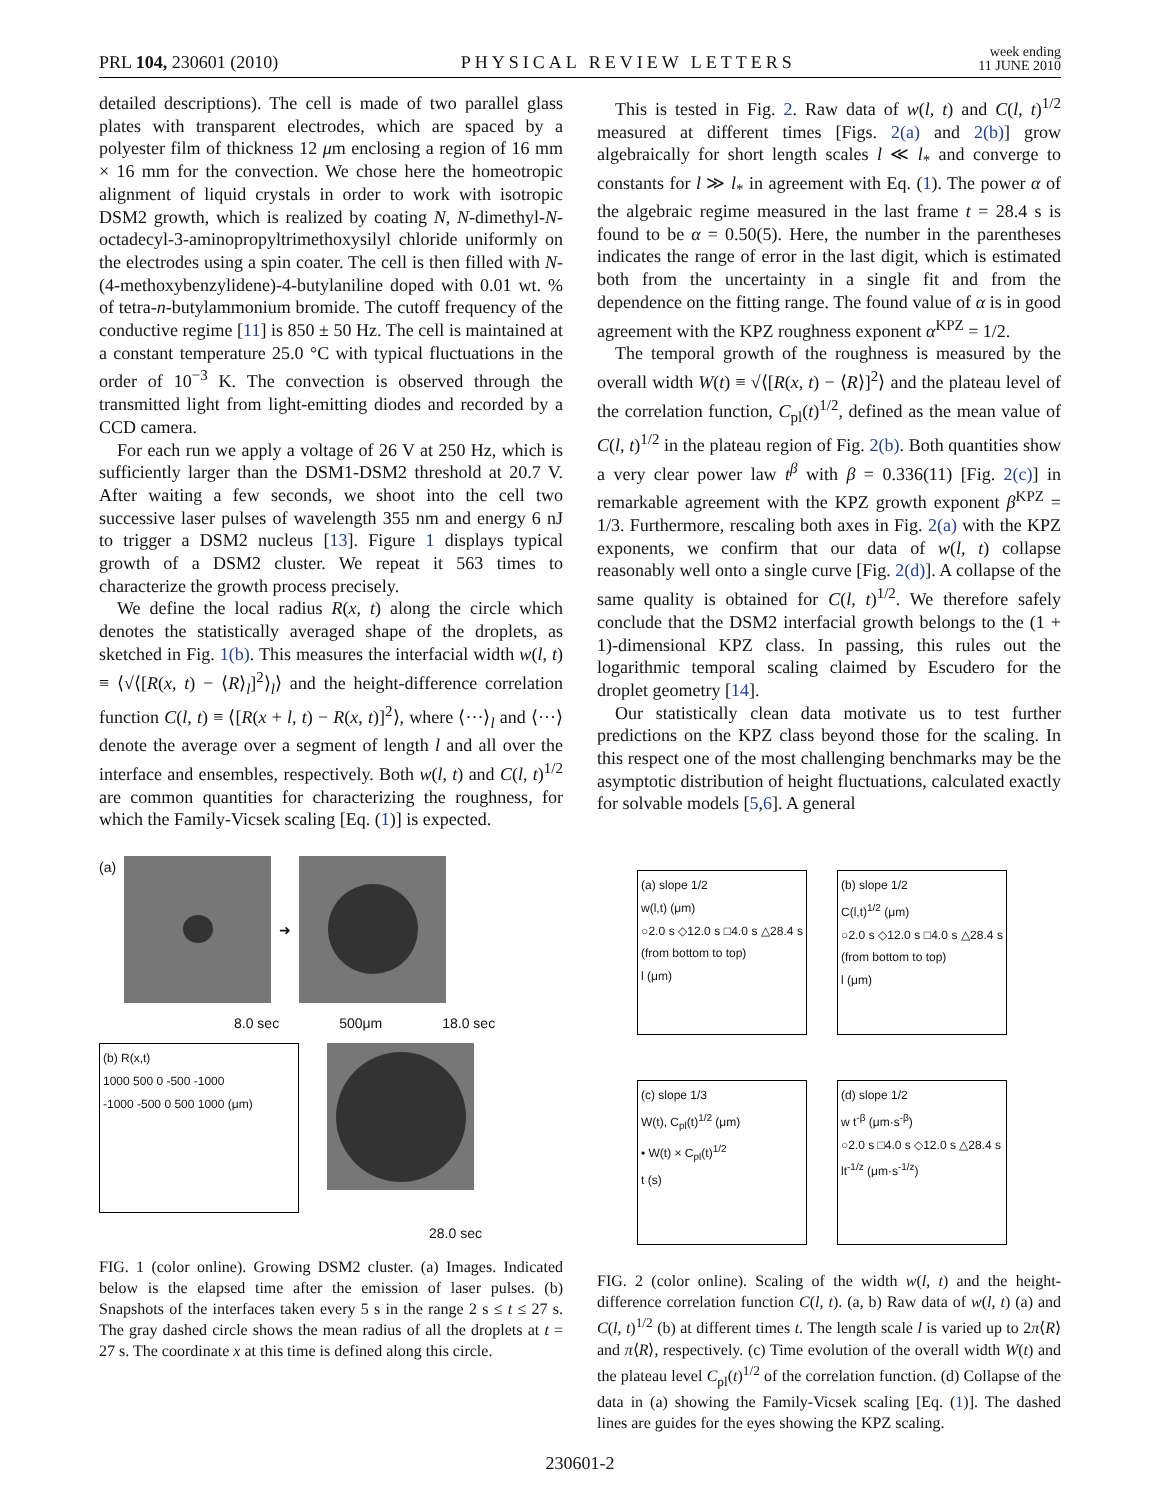PRL 104, 230601 (2010)
PHYSICAL REVIEW LETTERS
week ending
11 JUNE 2010
detailed descriptions). The cell is made of two parallel glass plates with transparent electrodes, which are spaced by a polyester film of thickness 12 μm enclosing a region of 16 mm × 16 mm for the convection. We chose here the homeotropic alignment of liquid crystals in order to work with isotropic DSM2 growth, which is realized by coating N, N-dimethyl-N-octadecyl-3-aminopropyltrimethoxysilyl chloride uniformly on the electrodes using a spin coater. The cell is then filled with N-(4-methoxybenzylidene)-4-butylaniline doped with 0.01 wt. % of tetra-n-butylammonium bromide. The cutoff frequency of the conductive regime [11] is 850 ± 50 Hz. The cell is maintained at a constant temperature 25.0 °C with typical fluctuations in the order of 10<sup>−3</sup> K. The convection is observed through the transmitted light from light-emitting diodes and recorded by a CCD camera.
For each run we apply a voltage of 26 V at 250 Hz, which is sufficiently larger than the DSM1-DSM2 threshold at 20.7 V. After waiting a few seconds, we shoot into the cell two successive laser pulses of wavelength 355 nm and energy 6 nJ to trigger a DSM2 nucleus [13]. Figure 1 displays typical growth of a DSM2 cluster. We repeat it 563 times to characterize the growth process precisely.
We define the local radius R(x, t) along the circle which denotes the statistically averaged shape of the droplets, as sketched in Fig. 1(b). This measures the interfacial width w(l, t) ≡ ⟨√⟨[R(x, t) − ⟨R⟩<sub>l</sub>]<sup>2</sup>⟩<sub>l</sub>⟩ and the height-difference correlation function C(l, t) ≡ ⟨[R(x + l, t) − R(x, t)]<sup>2</sup>⟩, where ⟨···⟩<sub>l</sub> and ⟨···⟩ denote the average over a segment of length l and all over the interface and ensembles, respectively. Both w(l, t) and C(l, t)<sup>1/2</sup> are common quantities for characterizing the roughness, for which the Family-Vicsek scaling [Eq. (1)] is expected.
(a)
➜
8.0 sec 500μm 18.0 sec
(b) R(x,t)
1000 500 0 -500 -1000
-1000 -500 0 500 1000 (μm)
28.0 sec
FIG. 1 (color online). Growing DSM2 cluster. (a) Images. Indicated below is the elapsed time after the emission of laser pulses. (b) Snapshots of the interfaces taken every 5 s in the range 2 s ≤ t ≤ 27 s. The gray dashed circle shows the mean radius of all the droplets at t = 27 s. The coordinate x at this time is defined along this circle.
This is tested in Fig. 2. Raw data of w(l, t) and C(l, t)<sup>1/2</sup> measured at different times [Figs. 2(a) and 2(b)] grow algebraically for short length scales l ≪ l<sub>*</sub> and converge to constants for l ≫ l<sub>*</sub> in agreement with Eq. (1). The power α of the algebraic regime measured in the last frame t = 28.4 s is found to be α = 0.50(5). Here, the number in the parentheses indicates the range of error in the last digit, which is estimated both from the uncertainty in a single fit and from the dependence on the fitting range. The found value of α is in good agreement with the KPZ roughness exponent α<sup>KPZ</sup> = 1/2.
The temporal growth of the roughness is measured by the overall width W(t) ≡ √⟨[R(x, t) − ⟨R⟩]<sup>2</sup>⟩ and the plateau level of the correlation function, C<sub>pl</sub>(t)<sup>1/2</sup>, defined as the mean value of C(l, t)<sup>1/2</sup> in the plateau region of Fig. 2(b). Both quantities show a very clear power law t<sup>β</sup> with β = 0.336(11) [Fig. 2(c)] in remarkable agreement with the KPZ growth exponent β<sup>KPZ</sup> = 1/3. Furthermore, rescaling both axes in Fig. 2(a) with the KPZ exponents, we confirm that our data of w(l, t) collapse reasonably well onto a single curve [Fig. 2(d)]. A collapse of the same quality is obtained for C(l, t)<sup>1/2</sup>. We therefore safely conclude that the DSM2 interfacial growth belongs to the (1 + 1)-dimensional KPZ class. In passing, this rules out the logarithmic temporal scaling claimed by Escudero for the droplet geometry [14].
Our statistically clean data motivate us to test further predictions on the KPZ class beyond those for the scaling. In this respect one of the most challenging benchmarks may be the asymptotic distribution of height fluctuations, calculated exactly for solvable models [5,6]. A general
(a) slope 1/2
w(l,t) (μm)
○2.0 s ◇12.0 s □4.0 s △28.4 s (from bottom to top)
l (μm)
(b) slope 1/2
C(l,t)<sup>1/2</sup> (μm)
○2.0 s ◇12.0 s □4.0 s △28.4 s (from bottom to top)
l (μm)
(c) slope 1/3
W(t), C<sub>pl</sub>(t)<sup>1/2</sup> (μm)
• W(t) × C<sub>pl</sub>(t)<sup>1/2</sup>
t (s)
(d) slope 1/2
w t<sup>-β</sup> (μm·s<sup>-β</sup>)
○2.0 s □4.0 s ◇12.0 s △28.4 s
lt<sup>-1/z</sup> (μm·s<sup>-1/z</sup>)
FIG. 2 (color online). Scaling of the width w(l, t) and the height-difference correlation function C(l, t). (a, b) Raw data of w(l, t) (a) and C(l, t)<sup>1/2</sup> (b) at different times t. The length scale l is varied up to 2π⟨R⟩ and π⟨R⟩, respectively. (c) Time evolution of the overall width W(t) and the plateau level C<sub>pl</sub>(t)<sup>1/2</sup> of the correlation function. (d) Collapse of the data in (a) showing the Family-Vicsek scaling [Eq. (1)]. The dashed lines are guides for the eyes showing the KPZ scaling.
230601-2